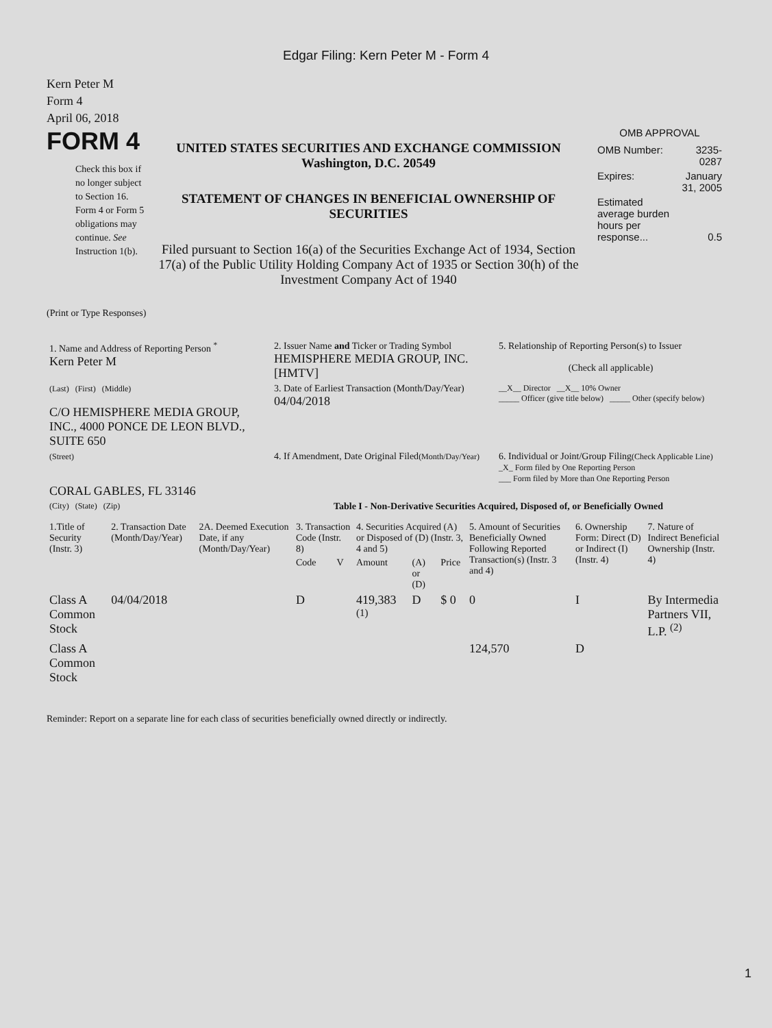Edgar Filing: Kern Peter M - Form 4
Kern Peter M
Form 4
April 06, 2018
FORM 4
Check this box if no longer subject to Section 16. Form 4 or Form 5 obligations may continue. See Instruction 1(b).
UNITED STATES SECURITIES AND EXCHANGE COMMISSION
Washington, D.C. 20549
STATEMENT OF CHANGES IN BENEFICIAL OWNERSHIP OF SECURITIES
Filed pursuant to Section 16(a) of the Securities Exchange Act of 1934, Section 17(a) of the Public Utility Holding Company Act of 1935 or Section 30(h) of the Investment Company Act of 1940
OMB APPROVAL
| OMB Number: | 3235-0287 |
| Expires: | January 31, 2005 |
| Estimated average burden hours per response... | 0.5 |
(Print or Type Responses)
| 1. Name and Address of Reporting Person <sup>*</sup> Kern Peter M | 2. Issuer Name and Ticker or Trading Symbol HEMISPHERE MEDIA GROUP, INC. [HMTV] | 5. Relationship of Reporting Person(s) to Issuer (Check all applicable) |
| (Last) (First) (Middle) C/O HEMISPHERE MEDIA GROUP, INC., 4000 PONCE DE LEON BLVD., SUITE 650 | 3. Date of Earliest Transaction (Month/Day/Year) 04/04/2018 | __X__ Director __X__ 10% Owner _____ Officer (give title below) _____ Other (specify below) |
| (Street) CORAL GABLES, FL 33146 | 4. If Amendment, Date Original Filed (Month/Day/Year) | 6. Individual or Joint/Group Filing (Check Applicable Line) _X_ Form filed by One Reporting Person ___ Form filed by More than One Reporting Person |
| (City) (State) (Zip) | Table I - Non-Derivative Securities Acquired, Disposed of, or Beneficially Owned | |
| 1.Title of Security (Instr. 3) | 2. Transaction Date (Month/Day/Year) | 2A. Deemed Execution Date, if any (Month/Day/Year) | 3. Transaction Code (Instr. 8) | | 4. Securities Acquired (A) or Disposed of (D) (Instr. 3, 4 and 5) | | | 5. Amount of Securities Beneficially Owned Following Reported Transaction(s) (Instr. 3 and 4) | 6. Ownership Form: Direct (D) or Indirect (I) (Instr. 4) | 7. Nature of Indirect Beneficial Ownership (Instr. 4) |
| --- | --- | --- | --- | --- | --- | --- | --- | --- | --- | --- |
| | | | Code | V | Amount | (A) or (D) | Price | | | |
| Class A Common Stock | 04/04/2018 | | D | | 419,383 <sup>(1)</sup> | D | $ 0 | 0 | I | By Intermedia Partners VII, L.P. <sup>(2)</sup> |
| Class A Common Stock | | | | | | | | 124,570 | D | |
Reminder: Report on a separate line for each class of securities beneficially owned directly or indirectly.
1